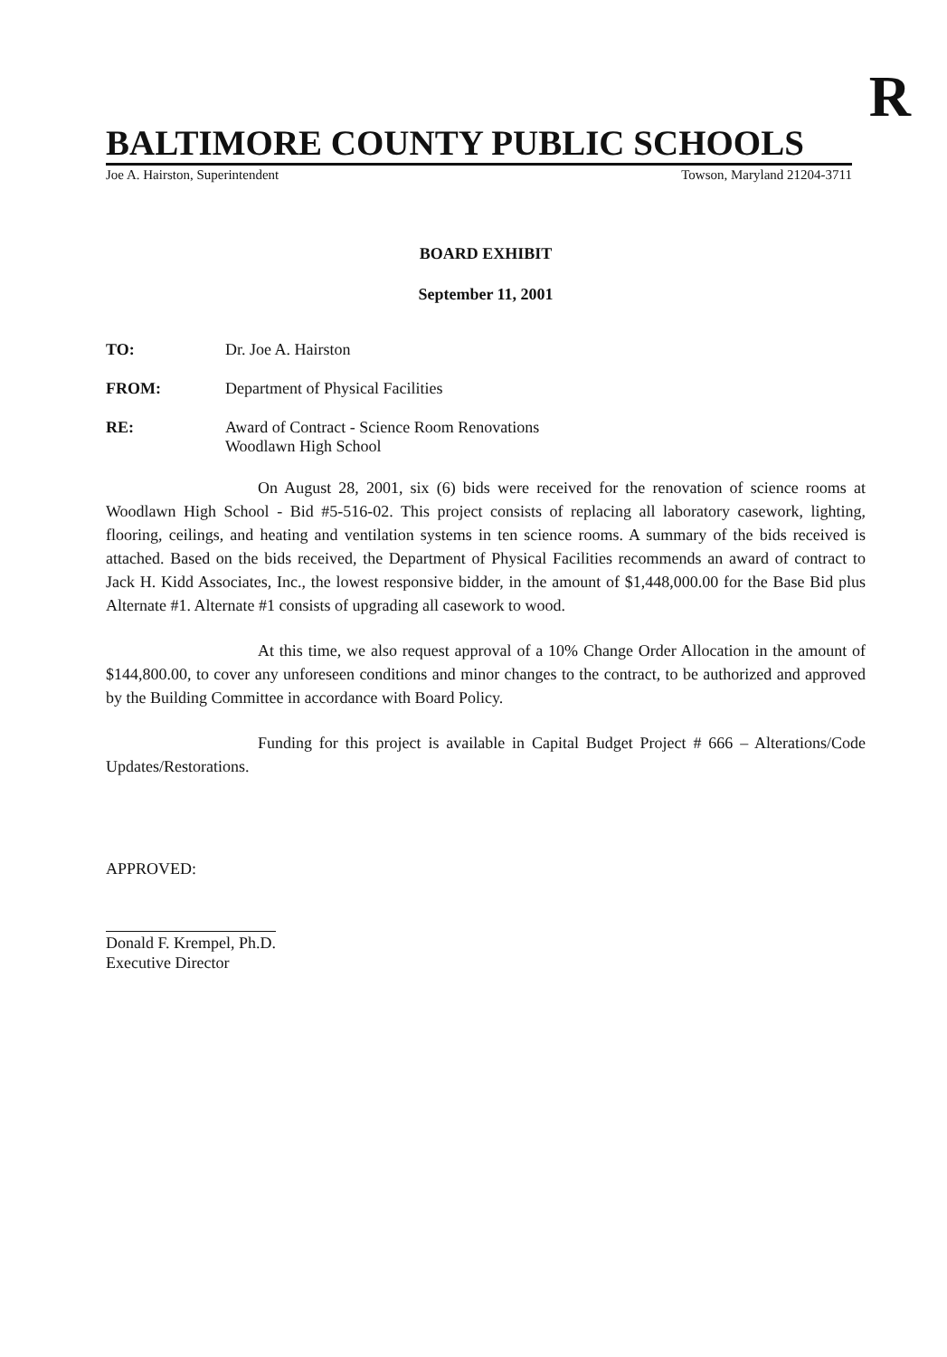R
BALTIMORE COUNTY PUBLIC SCHOOLS
Joe A. Hairston, Superintendent Towson, Maryland 21204-3711
BOARD EXHIBIT
September 11, 2001
TO: Dr. Joe A. Hairston
FROM: Department of Physical Facilities
RE: Award of Contract - Science Room Renovations
Woodlawn High School
On August 28, 2001, six (6) bids were received for the renovation of science rooms at Woodlawn High School - Bid #5-516-02. This project consists of replacing all laboratory casework, lighting, flooring, ceilings, and heating and ventilation systems in ten science rooms. A summary of the bids received is attached. Based on the bids received, the Department of Physical Facilities recommends an award of contract to Jack H. Kidd Associates, Inc., the lowest responsive bidder, in the amount of $1,448,000.00 for the Base Bid plus Alternate #1. Alternate #1 consists of upgrading all casework to wood.
At this time, we also request approval of a 10% Change Order Allocation in the amount of $144,800.00, to cover any unforeseen conditions and minor changes to the contract, to be authorized and approved by the Building Committee in accordance with Board Policy.
Funding for this project is available in Capital Budget Project # 666 – Alterations/Code Updates/Restorations.
APPROVED:
Donald F. Krempel, Ph.D.
Executive Director